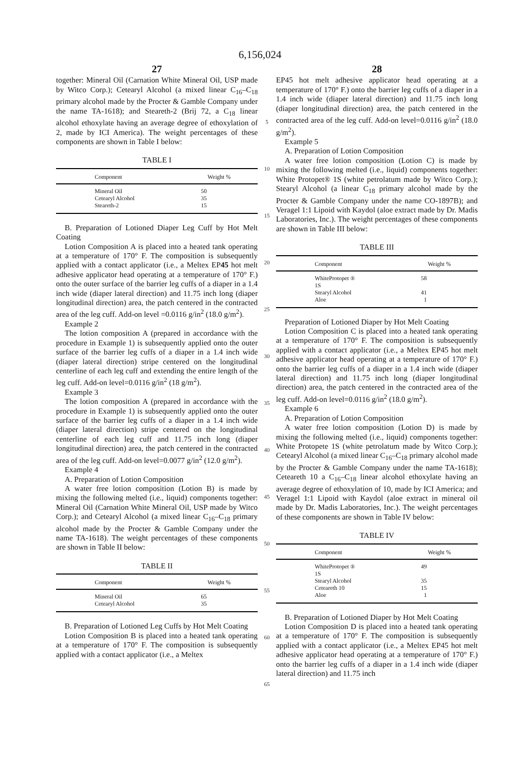6,156,024
27
together: Mineral Oil (Carnation White Mineral Oil, USP made by Witco Corp.); Cetearyl Alcohol (a mixed linear C<sub>16</sub>–C<sub>18</sub> primary alcohol made by the Procter & Gamble Company under the name TA-1618); and Steareth-2 (Brij 72, a C<sub>18</sub> linear alcohol ethoxylate having an average degree of ethoxylation of 2, made by ICI America). The weight percentages of these components are shown in Table I below:
TABLE I
| Component | Weight % |
| --- | --- |
| Mineral Oil | 50 |
| Cetearyl Alcohol | 35 |
| Steareth-2 | 15 |
B. Preparation of Lotioned Diaper Leg Cuff by Hot Melt Coating
Lotion Composition A is placed into a heated tank operating at a temperature of 170° F. The composition is subsequently applied with a contact applicator (i.e., a Meltex EP45 hot melt adhesive applicator head operating at a temperature of 170° F.) onto the outer surface of the barrier leg cuffs of a diaper in a 1.4 inch wide (diaper lateral direction) and 11.75 inch long (diaper longitudinal direction) area, the patch centered in the contracted area of the leg cuff. Add-on level =0.0116 g/in<sup>2</sup> (18.0 g/m<sup>2</sup>).
Example 2
The lotion composition A (prepared in accordance with the procedure in Example 1) is subsequently applied onto the outer surface of the barrier leg cuffs of a diaper in a 1.4 inch wide (diaper lateral direction) stripe centered on the longitudinal centerline of each leg cuff and extending the entire length of the leg cuff. Add-on level=0.0116 g/in<sup>2</sup> (18 g/m<sup>2</sup>).
Example 3
The lotion composition A (prepared in accordance with the procedure in Example 1) is subsequently applied onto the outer surface of the barrier leg cuffs of a diaper in a 1.4 inch wide (diaper lateral direction) stripe centered on the longitudinal centerline of each leg cuff and 11.75 inch long (diaper longitudinal direction) area, the patch centered in the contracted area of the leg cuff. Add-on level=0.0077 g/in<sup>2</sup> (12.0 g/m<sup>2</sup>).
Example 4
A. Preparation of Lotion Composition
A water free lotion composition (Lotion B) is made by mixing the following melted (i.e., liquid) components together: Mineral Oil (Carnation White Mineral Oil, USP made by Witco Corp.); and Cetearyl Alcohol (a mixed linear C<sub>16</sub>–C<sub>18</sub> primary alcohol made by the Procter & Gamble Company under the name TA-1618). The weight percentages of these components are shown in Table II below:
TABLE II
| Component | Weight % |
| --- | --- |
| Mineral Oil | 65 |
| Cetearyl Alcohol | 35 |
B. Preparation of Lotioned Leg Cuffs by Hot Melt Coating
Lotion Composition B is placed into a heated tank operating at a temperature of 170° F. The composition is subsequently applied with a contact applicator (i.e., a Meltex
5
10
15
20
25
30
35
40
45
50
55
60
65
28
EP45 hot melt adhesive applicator head operating at a temperature of 170° F.) onto the barrier leg cuffs of a diaper in a 1.4 inch wide (diaper lateral direction) and 11.75 inch long (diaper longitudinal direction) area, the patch centered in the contracted area of the leg cuff. Add-on level=0.0116 g/in<sup>2</sup> (18.0 g/m<sup>2</sup>).
Example 5
A. Preparation of Lotion Composition
A water free lotion composition (Lotion C) is made by mixing the following melted (i.e., liquid) components together: White Protopet® 1S (white petrolatum made by Witco Corp.); Stearyl Alcohol (a linear C<sub>18</sub> primary alcohol made by the Procter & Gamble Company under the name CO-1897B); and Veragel 1:1 Lipoid with Kaydol (aloe extract made by Dr. Madis Laboratories, Inc.). The weight percentages of these components are shown in Table III below:
TABLE III
| Component | Weight % |
| --- | --- |
| WhiteProtopet ® 1S | 58 |
| Stearyl Alcohol | 41 |
| Aloe | 1 |
Preparation of Lotioned Diaper by Hot Melt Coating
Lotion Composition C is placed into a heated tank operating at a temperature of 170° F. The composition is subsequently applied with a contact applicator (i.e., a Meltex EP45 hot melt adhesive applicator head operating at a temperature of 170° F.) onto the barrier leg cuffs of a diaper in a 1.4 inch wide (diaper lateral direction) and 11.75 inch long (diaper longitudinal direction) area, the patch centered in the contracted area of the leg cuff. Add-on level=0.0116 g/in<sup>2</sup> (18.0 g/m<sup>2</sup>).
Example 6
A. Preparation of Lotion Composition
A water free lotion composition (Lotion D) is made by mixing the following melted (i.e., liquid) components together: White Protopete 1S (white petrolatum made by Witco Corp.); Cetearyl Alcohol (a mixed linear C<sub>16</sub>–C<sub>18</sub> primary alcohol made by the Procter & Gamble Company under the name TA-1618); Ceteareth 10 a C<sub>16</sub>–C<sub>18</sub> linear alcohol ethoxylate having an average degree of ethoxylation of 10, made by ICI America; and Veragel 1:1 Lipoid with Kaydol (aloe extract in mineral oil made by Dr. Madis Laboratories, Inc.). The weight percentages of these components are shown in Table IV below:
TABLE IV
| Component | Weight % |
| --- | --- |
| WhiteProtopet ® 1S | 49 |
| Stearyl Alcohol | 35 |
| Ceteareth 10 | 15 |
| Aloe | 1 |
B. Preparation of Lotioned Diaper by Hot Melt Coating
Lotion Composition D is placed into a heated tank operating at a temperature of 170° F. The composition is subsequently applied with a contact applicator (i.e., a Meltex EP45 hot melt adhesive applicator head operating at a temperature of 170° F.) onto the barrier leg cuffs of a diaper in a 1.4 inch wide (diaper lateral direction) and 11.75 inch